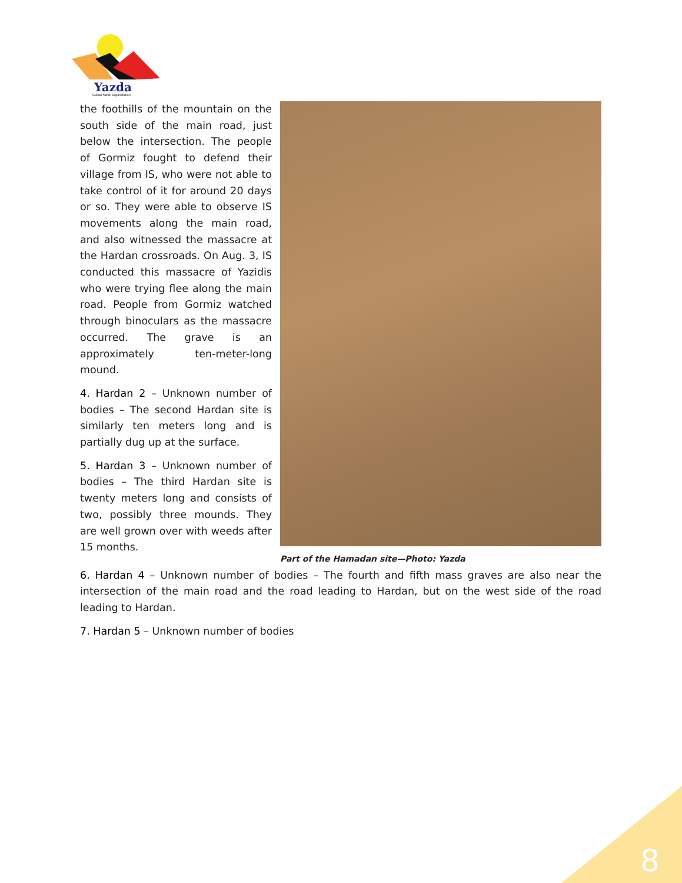Yazda
Global Yazidi Organization
the foothills of the mountain on the south side of the main road, just below the intersection. The people of Gormiz fought to defend their village from IS, who were not able to take control of it for around 20 days or so. They were able to observe IS movements along the main road, and also witnessed the massacre at the Hardan crossroads. On Aug. 3, IS conducted this massacre of Yazidis who were trying flee along the main road. People from Gormiz watched through binoculars as the massacre occurred. The grave is an approximately ten-meter-long mound.
4. Hardan 2 – Unknown number of bodies – The second Hardan site is similarly ten meters long and is partially dug up at the surface.
5. Hardan 3 – Unknown number of bodies – The third Hardan site is twenty meters long and consists of two, possibly three mounds. They are well grown over with weeds after 15 months.
Part of the Hamadan site—Photo: Yazda
6. Hardan 4 – Unknown number of bodies – The fourth and fifth mass graves are also near the intersection of the main road and the road leading to Hardan, but on the west side of the road leading to Hardan.
7. Hardan 5 – Unknown number of bodies
8